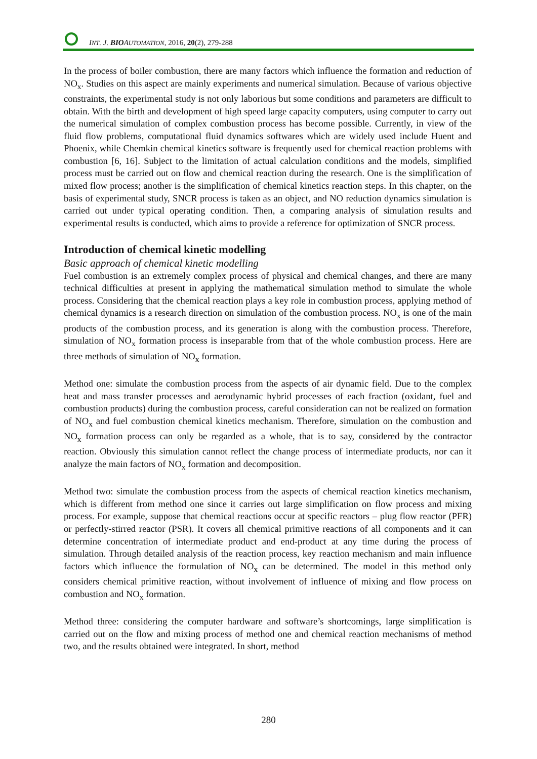INT. J. BIOAUTOMATION, 2016, 20(2), 279-288
In the process of boiler combustion, there are many factors which influence the formation and reduction of NO<sub>x</sub>. Studies on this aspect are mainly experiments and numerical simulation. Because of various objective constraints, the experimental study is not only laborious but some conditions and parameters are difficult to obtain. With the birth and development of high speed large capacity computers, using computer to carry out the numerical simulation of complex combustion process has become possible. Currently, in view of the fluid flow problems, computational fluid dynamics softwares which are widely used include Huent and Phoenix, while Chemkin chemical kinetics software is frequently used for chemical reaction problems with combustion [6, 16]. Subject to the limitation of actual calculation conditions and the models, simplified process must be carried out on flow and chemical reaction during the research. One is the simplification of mixed flow process; another is the simplification of chemical kinetics reaction steps. In this chapter, on the basis of experimental study, SNCR process is taken as an object, and NO reduction dynamics simulation is carried out under typical operating condition. Then, a comparing analysis of simulation results and experimental results is conducted, which aims to provide a reference for optimization of SNCR process.
Introduction of chemical kinetic modelling
Basic approach of chemical kinetic modelling
Fuel combustion is an extremely complex process of physical and chemical changes, and there are many technical difficulties at present in applying the mathematical simulation method to simulate the whole process. Considering that the chemical reaction plays a key role in combustion process, applying method of chemical dynamics is a research direction on simulation of the combustion process. NO<sub>x</sub> is one of the main products of the combustion process, and its generation is along with the combustion process. Therefore, simulation of NO<sub>x</sub> formation process is inseparable from that of the whole combustion process. Here are three methods of simulation of NO<sub>x</sub> formation.
Method one: simulate the combustion process from the aspects of air dynamic field. Due to the complex heat and mass transfer processes and aerodynamic hybrid processes of each fraction (oxidant, fuel and combustion products) during the combustion process, careful consideration can not be realized on formation of NO<sub>x</sub> and fuel combustion chemical kinetics mechanism. Therefore, simulation on the combustion and NO<sub>x</sub> formation process can only be regarded as a whole, that is to say, considered by the contractor reaction. Obviously this simulation cannot reflect the change process of intermediate products, nor can it analyze the main factors of NO<sub>x</sub> formation and decomposition.
Method two: simulate the combustion process from the aspects of chemical reaction kinetics mechanism, which is different from method one since it carries out large simplification on flow process and mixing process. For example, suppose that chemical reactions occur at specific reactors – plug flow reactor (PFR) or perfectly-stirred reactor (PSR). It covers all chemical primitive reactions of all components and it can determine concentration of intermediate product and end-product at any time during the process of simulation. Through detailed analysis of the reaction process, key reaction mechanism and main influence factors which influence the formulation of NO<sub>x</sub> can be determined. The model in this method only considers chemical primitive reaction, without involvement of influence of mixing and flow process on combustion and NO<sub>x</sub> formation.
Method three: considering the computer hardware and software’s shortcomings, large simplification is carried out on the flow and mixing process of method one and chemical reaction mechanisms of method two, and the results obtained were integrated. In short, method
280